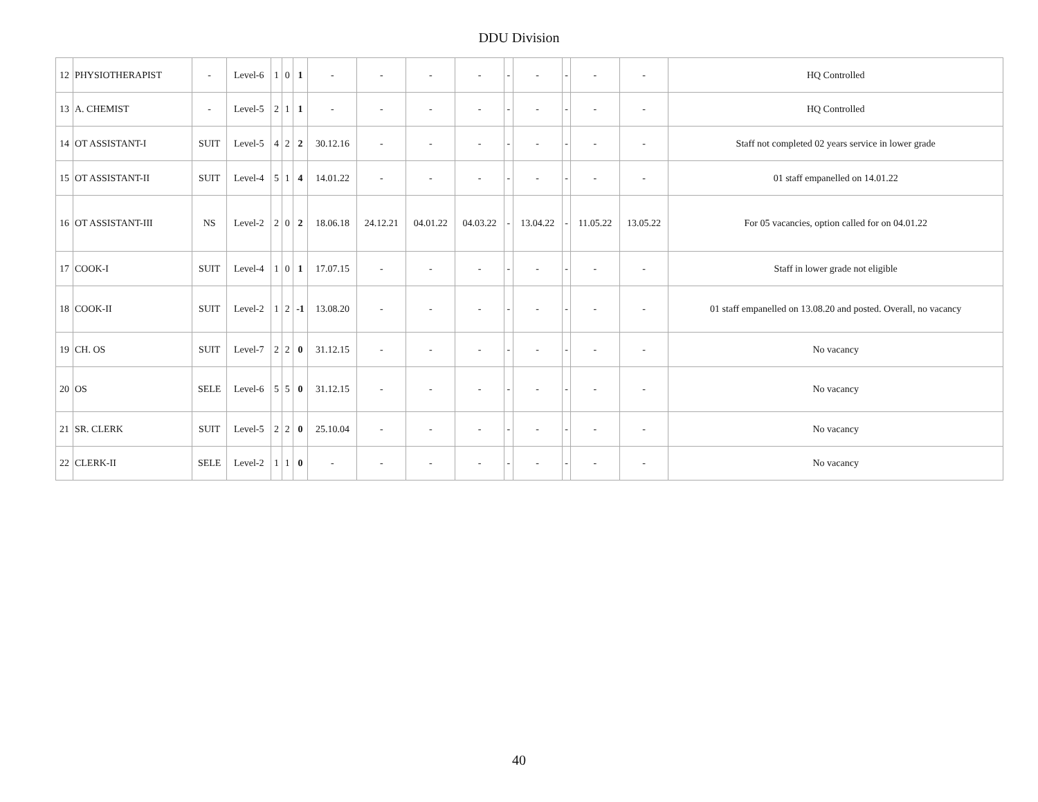DDU Division
| 12 | PHYSIOTHERAPIST | - | Level-6 | 1 | 0 | 1 | - | - | - | - | - | - | - | - | - | HQ Controlled |
| 13 | A. CHEMIST | - | Level-5 | 2 | 1 | 1 | - | - | - | - | - | - | - | - | - | HQ Controlled |
| 14 | OT ASSISTANT-I | SUIT | Level-5 | 4 | 2 | 2 | 30.12.16 | - | - | - | - | - | - | - | - | Staff not completed 02 years service in lower grade |
| 15 | OT ASSISTANT-II | SUIT | Level-4 | 5 | 1 | 4 | 14.01.22 | - | - | - | - | - | - | - | - | 01 staff empanelled on 14.01.22 |
| 16 | OT ASSISTANT-III | NS | Level-2 | 2 | 0 | 2 | 18.06.18 | 24.12.21 | 04.01.22 | 04.03.22 | - | 13.04.22 | - | 11.05.22 | 13.05.22 | For 05 vacancies, option called for on 04.01.22 |
| 17 | COOK-I | SUIT | Level-4 | 1 | 0 | 1 | 17.07.15 | - | - | - | - | - | - | - | - | Staff in lower grade not eligible |
| 18 | COOK-II | SUIT | Level-2 | 1 | 2 | -1 | 13.08.20 | - | - | - | - | - | - | - | - | 01 staff empanelled on 13.08.20 and posted. Overall, no vacancy |
| 19 | CH. OS | SUIT | Level-7 | 2 | 2 | 0 | 31.12.15 | - | - | - | - | - | - | - | - | No vacancy |
| 20 | OS | SELE | Level-6 | 5 | 5 | 0 | 31.12.15 | - | - | - | - | - | - | - | - | No vacancy |
| 21 | SR. CLERK | SUIT | Level-5 | 2 | 2 | 0 | 25.10.04 | - | - | - | - | - | - | - | - | No vacancy |
| 22 | CLERK-II | SELE | Level-2 | 1 | 1 | 0 | - | - | - | - | - | - | - | - | - | No vacancy |
40